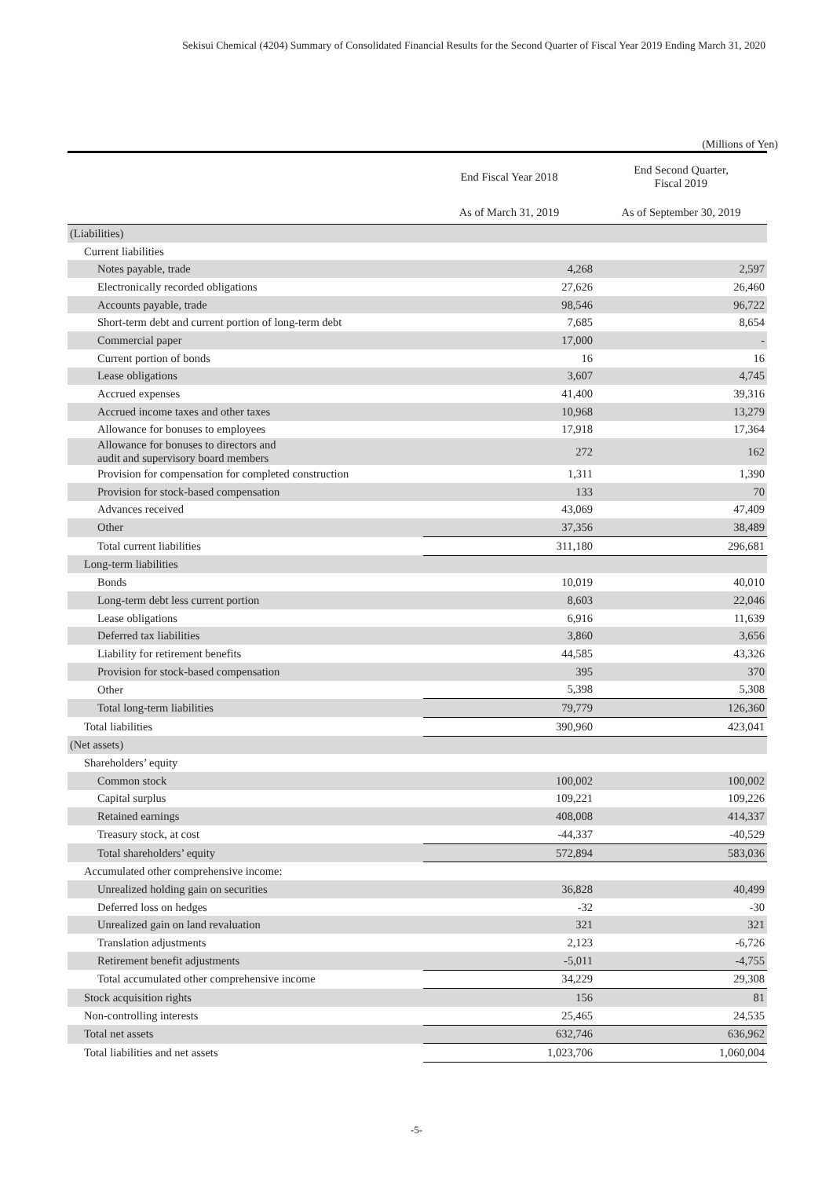Sekisui Chemical (4204) Summary of Consolidated Financial Results for the Second Quarter of Fiscal Year 2019 Ending March 31, 2020
(Millions of Yen)
| | End Fiscal Year 2018 | End Second Quarter, Fiscal 2019 |
| --- | --- | --- |
| | As of March 31, 2019 | As of September 30, 2019 |
| (Liabilities) | | |
| Current liabilities | | |
| Notes payable, trade | 4,268 | 2,597 |
| Electronically recorded obligations | 27,626 | 26,460 |
| Accounts payable, trade | 98,546 | 96,722 |
| Short-term debt and current portion of long-term debt | 7,685 | 8,654 |
| Commercial paper | 17,000 | - |
| Current portion of bonds | 16 | 16 |
| Lease obligations | 3,607 | 4,745 |
| Accrued expenses | 41,400 | 39,316 |
| Accrued income taxes and other taxes | 10,968 | 13,279 |
| Allowance for bonuses to employees | 17,918 | 17,364 |
| Allowance for bonuses to directors and audit and supervisory board members | 272 | 162 |
| Provision for compensation for completed construction | 1,311 | 1,390 |
| Provision for stock-based compensation | 133 | 70 |
| Advances received | 43,069 | 47,409 |
| Other | 37,356 | 38,489 |
| Total current liabilities | 311,180 | 296,681 |
| Long-term liabilities | | |
| Bonds | 10,019 | 40,010 |
| Long-term debt less current portion | 8,603 | 22,046 |
| Lease obligations | 6,916 | 11,639 |
| Deferred tax liabilities | 3,860 | 3,656 |
| Liability for retirement benefits | 44,585 | 43,326 |
| Provision for stock-based compensation | 395 | 370 |
| Other | 5,398 | 5,308 |
| Total long-term liabilities | 79,779 | 126,360 |
| Total liabilities | 390,960 | 423,041 |
| (Net assets) | | |
| Shareholders’ equity | | |
| Common stock | 100,002 | 100,002 |
| Capital surplus | 109,221 | 109,226 |
| Retained earnings | 408,008 | 414,337 |
| Treasury stock, at cost | -44,337 | -40,529 |
| Total shareholders’ equity | 572,894 | 583,036 |
| Accumulated other comprehensive income: | | |
| Unrealized holding gain on securities | 36,828 | 40,499 |
| Deferred loss on hedges | -32 | -30 |
| Unrealized gain on land revaluation | 321 | 321 |
| Translation adjustments | 2,123 | -6,726 |
| Retirement benefit adjustments | -5,011 | -4,755 |
| Total accumulated other comprehensive income | 34,229 | 29,308 |
| Stock acquisition rights | 156 | 81 |
| Non-controlling interests | 25,465 | 24,535 |
| Total net assets | 632,746 | 636,962 |
| Total liabilities and net assets | 1,023,706 | 1,060,004 |
-5-